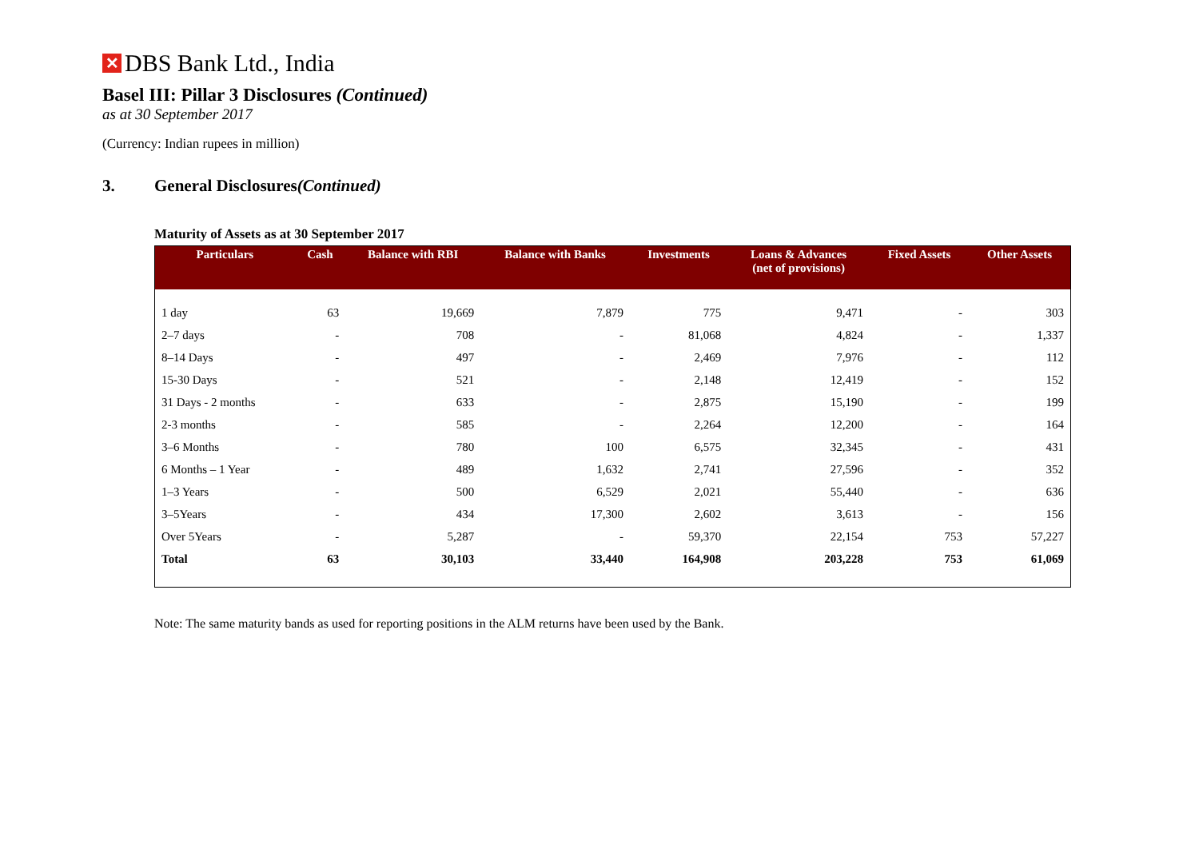✕
DBS Bank Ltd., India
Basel III: Pillar 3 Disclosures (Continued)
as at 30 September 2017
(Currency: Indian rupees in million)
3. General Disclosures (Continued)
Maturity of Assets as at 30 September 2017
| Particulars | Cash | Balance with RBI | Balance with Banks | Investments | Loans & Advances (net of provisions) | Fixed Assets | Other Assets |
| --- | --- | --- | --- | --- | --- | --- | --- |
| 1 day | 63 | 19,669 | 7,879 | 775 | 9,471 | - | 303 |
| 2–7 days | - | 708 | - | 81,068 | 4,824 | - | 1,337 |
| 8–14 Days | - | 497 | - | 2,469 | 7,976 | - | 112 |
| 15-30 Days | - | 521 | - | 2,148 | 12,419 | - | 152 |
| 31 Days - 2 months | - | 633 | - | 2,875 | 15,190 | - | 199 |
| 2-3 months | - | 585 | - | 2,264 | 12,200 | - | 164 |
| 3–6 Months | - | 780 | 100 | 6,575 | 32,345 | - | 431 |
| 6 Months – 1 Year | - | 489 | 1,632 | 2,741 | 27,596 | - | 352 |
| 1–3 Years | - | 500 | 6,529 | 2,021 | 55,440 | - | 636 |
| 3–5Years | - | 434 | 17,300 | 2,602 | 3,613 | - | 156 |
| Over 5Years | - | 5,287 | - | 59,370 | 22,154 | 753 | 57,227 |
| Total | 63 | 30,103 | 33,440 | 164,908 | 203,228 | 753 | 61,069 |
Note: The same maturity bands as used for reporting positions in the ALM returns have been used by the Bank.